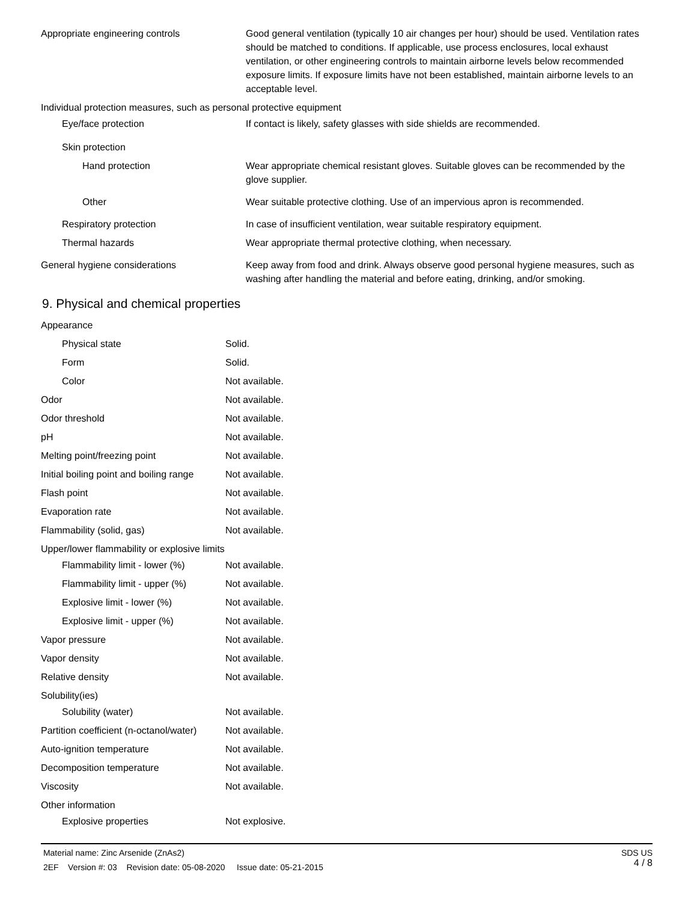| Appropriate engineering controls | Good general ventilation (typically 10 air changes per hour) should be used. Ventilation rates should be matched to conditions. If applicable, use process enclosures, local exhaust ventilation, or other engineering controls to maintain airborne levels below recommended exposure limits. If exposure limits have not been established, maintain airborne levels to an acceptable level. |
| Individual protection measures, such as personal protective equipment | |
| Eye/face protection | If contact is likely, safety glasses with side shields are recommended. |
| Skin protection | |
| Hand protection | Wear appropriate chemical resistant gloves. Suitable gloves can be recommended by the glove supplier. |
| Other | Wear suitable protective clothing. Use of an impervious apron is recommended. |
| Respiratory protection | In case of insufficient ventilation, wear suitable respiratory equipment. |
| Thermal hazards | Wear appropriate thermal protective clothing, when necessary. |
| General hygiene considerations | Keep away from food and drink. Always observe good personal hygiene measures, such as washing after handling the material and before eating, drinking, and/or smoking. |
9. Physical and chemical properties
| Appearance | |
| Physical state | Solid. |
| Form | Solid. |
| Color | Not available. |
| Odor | Not available. |
| Odor threshold | Not available. |
| pH | Not available. |
| Melting point/freezing point | Not available. |
| Initial boiling point and boiling range | Not available. |
| Flash point | Not available. |
| Evaporation rate | Not available. |
| Flammability (solid, gas) | Not available. |
| Upper/lower flammability or explosive limits | |
| Flammability limit - lower (%) | Not available. |
| Flammability limit - upper (%) | Not available. |
| Explosive limit - lower (%) | Not available. |
| Explosive limit - upper (%) | Not available. |
| Vapor pressure | Not available. |
| Vapor density | Not available. |
| Relative density | Not available. |
| Solubility(ies) | |
| Solubility (water) | Not available. |
| Partition coefficient (n-octanol/water) | Not available. |
| Auto-ignition temperature | Not available. |
| Decomposition temperature | Not available. |
| Viscosity | Not available. |
| Other information | |
| Explosive properties | Not explosive. |
SDS US
4 / 8
Material name: Zinc Arsenide (ZnAs2)
2EF Version #: 03 Revision date: 05-08-2020 Issue date: 05-21-2015